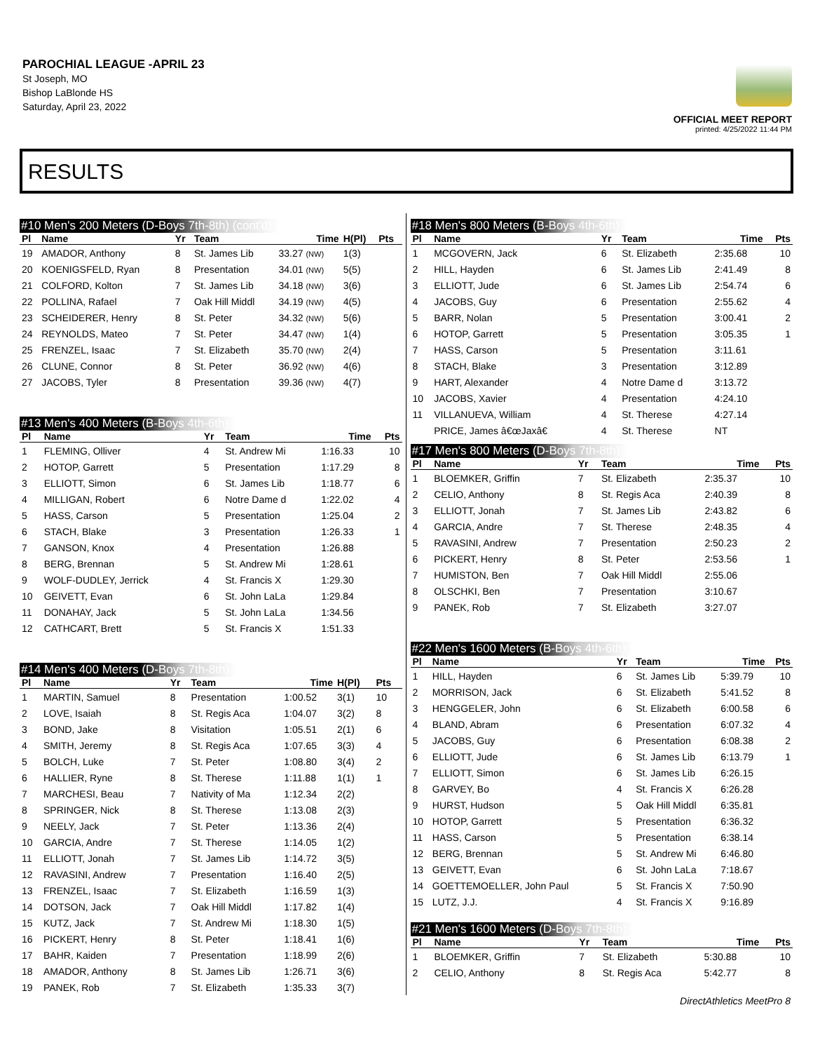PAROCHIAL LEAGUE -APRIL 23
St Joseph, MO
Bishop LaBlonde HS
Saturday, April 23, 2022
OFFICIAL MEET REPORT
printed: 4/25/2022 11:44 PM
RESULTS
#10 Men's 200 Meters (D-Boys 7th-8th) (cont'd)
| Pl | Name | Yr | Team | Time | H(Pl) | Pts |
| --- | --- | --- | --- | --- | --- | --- |
| 19 | AMADOR, Anthony | 8 | St. James Lib | 33.27 (NW) | 1(3) | |
| 20 | KOENIGSFELD, Ryan | 8 | Presentation | 34.01 (NW) | 5(5) | |
| 21 | COLFORD, Kolton | 7 | St. James Lib | 34.18 (NW) | 3(6) | |
| 22 | POLLINA, Rafael | 7 | Oak Hill Middl | 34.19 (NW) | 4(5) | |
| 23 | SCHEIDERER, Henry | 8 | St. Peter | 34.32 (NW) | 5(6) | |
| 24 | REYNOLDS, Mateo | 7 | St. Peter | 34.47 (NW) | 1(4) | |
| 25 | FRENZEL, Isaac | 7 | St. Elizabeth | 35.70 (NW) | 2(4) | |
| 26 | CLUNE, Connor | 8 | St. Peter | 36.92 (NW) | 4(6) | |
| 27 | JACOBS, Tyler | 8 | Presentation | 39.36 (NW) | 4(7) | |
#13 Men's 400 Meters (B-Boys 4th-6th)
| Pl | Name | Yr | Team | Time | Pts |
| --- | --- | --- | --- | --- | --- |
| 1 | FLEMING, Olliver | 4 | St. Andrew Mi | 1:16.33 | 10 |
| 2 | HOTOP, Garrett | 5 | Presentation | 1:17.29 | 8 |
| 3 | ELLIOTT, Simon | 6 | St. James Lib | 1:18.77 | 6 |
| 4 | MILLIGAN, Robert | 6 | Notre Dame d | 1:22.02 | 4 |
| 5 | HASS, Carson | 5 | Presentation | 1:25.04 | 2 |
| 6 | STACH, Blake | 3 | Presentation | 1:26.33 | 1 |
| 7 | GANSON, Knox | 4 | Presentation | 1:26.88 | |
| 8 | BERG, Brennan | 5 | St. Andrew Mi | 1:28.61 | |
| 9 | WOLF-DUDLEY, Jerrick | 4 | St. Francis X | 1:29.30 | |
| 10 | GEIVETT, Evan | 6 | St. John LaLa | 1:29.84 | |
| 11 | DONAHAY, Jack | 5 | St. John LaLa | 1:34.56 | |
| 12 | CATHCART, Brett | 5 | St. Francis X | 1:51.33 | |
#14 Men's 400 Meters (D-Boys 7th-8th)
| Pl | Name | Yr | Team | Time | H(Pl) | Pts |
| --- | --- | --- | --- | --- | --- | --- |
| 1 | MARTIN, Samuel | 8 | Presentation | 1:00.52 | 3(1) | 10 |
| 2 | LOVE, Isaiah | 8 | St. Regis Aca | 1:04.07 | 3(2) | 8 |
| 3 | BOND, Jake | 8 | Visitation | 1:05.51 | 2(1) | 6 |
| 4 | SMITH, Jeremy | 8 | St. Regis Aca | 1:07.65 | 3(3) | 4 |
| 5 | BOLCH, Luke | 7 | St. Peter | 1:08.80 | 3(4) | 2 |
| 6 | HALLIER, Ryne | 8 | St. Therese | 1:11.88 | 1(1) | 1 |
| 7 | MARCHESI, Beau | 7 | Nativity of Ma | 1:12.34 | 2(2) | |
| 8 | SPRINGER, Nick | 8 | St. Therese | 1:13.08 | 2(3) | |
| 9 | NEELY, Jack | 7 | St. Peter | 1:13.36 | 2(4) | |
| 10 | GARCIA, Andre | 7 | St. Therese | 1:14.05 | 1(2) | |
| 11 | ELLIOTT, Jonah | 7 | St. James Lib | 1:14.72 | 3(5) | |
| 12 | RAVASINI, Andrew | 7 | Presentation | 1:16.40 | 2(5) | |
| 13 | FRENZEL, Isaac | 7 | St. Elizabeth | 1:16.59 | 1(3) | |
| 14 | DOTSON, Jack | 7 | Oak Hill Middl | 1:17.82 | 1(4) | |
| 15 | KUTZ, Jack | 7 | St. Andrew Mi | 1:18.30 | 1(5) | |
| 16 | PICKERT, Henry | 8 | St. Peter | 1:18.41 | 1(6) | |
| 17 | BAHR, Kaiden | 7 | Presentation | 1:18.99 | 2(6) | |
| 18 | AMADOR, Anthony | 8 | St. James Lib | 1:26.71 | 3(6) | |
| 19 | PANEK, Rob | 7 | St. Elizabeth | 1:35.33 | 3(7) | |
#18 Men's 800 Meters (B-Boys 4th-6th)
| Pl | Name | Yr | Team | Time | Pts |
| --- | --- | --- | --- | --- | --- |
| 1 | MCGOVERN, Jack | 6 | St. Elizabeth | 2:35.68 | 10 |
| 2 | HILL, Hayden | 6 | St. James Lib | 2:41.49 | 8 |
| 3 | ELLIOTT, Jude | 6 | St. James Lib | 2:54.74 | 6 |
| 4 | JACOBS, Guy | 6 | Presentation | 2:55.62 | 4 |
| 5 | BARR, Nolan | 5 | Presentation | 3:00.41 | 2 |
| 6 | HOTOP, Garrett | 5 | Presentation | 3:05.35 | 1 |
| 7 | HASS, Carson | 5 | Presentation | 3:11.61 | |
| 8 | STACH, Blake | 3 | Presentation | 3:12.89 | |
| 9 | HART, Alexander | 4 | Notre Dame d | 3:13.72 | |
| 10 | JACOBS, Xavier | 4 | Presentation | 4:24.10 | |
| 11 | VILLANUEVA, William | 4 | St. Therese | 4:27.14 | |
| | PRICE, James â€œJaxâ€ | 4 | St. Therese | NT | |
#17 Men's 800 Meters (D-Boys 7th-8th)
| Pl | Name | Yr | Team | Time | Pts |
| --- | --- | --- | --- | --- | --- |
| 1 | BLOEMKER, Griffin | 7 | St. Elizabeth | 2:35.37 | 10 |
| 2 | CELIO, Anthony | 8 | St. Regis Aca | 2:40.39 | 8 |
| 3 | ELLIOTT, Jonah | 7 | St. James Lib | 2:43.82 | 6 |
| 4 | GARCIA, Andre | 7 | St. Therese | 2:48.35 | 4 |
| 5 | RAVASINI, Andrew | 7 | Presentation | 2:50.23 | 2 |
| 6 | PICKERT, Henry | 8 | St. Peter | 2:53.56 | 1 |
| 7 | HUMISTON, Ben | 7 | Oak Hill Middl | 2:55.06 | |
| 8 | OLSCHKI, Ben | 7 | Presentation | 3:10.67 | |
| 9 | PANEK, Rob | 7 | St. Elizabeth | 3:27.07 | |
#22 Men's 1600 Meters (B-Boys 4th-6th)
| Pl | Name | Yr | Team | Time | Pts |
| --- | --- | --- | --- | --- | --- |
| 1 | HILL, Hayden | 6 | St. James Lib | 5:39.79 | 10 |
| 2 | MORRISON, Jack | 6 | St. Elizabeth | 5:41.52 | 8 |
| 3 | HENGGELER, John | 6 | St. Elizabeth | 6:00.58 | 6 |
| 4 | BLAND, Abram | 6 | Presentation | 6:07.32 | 4 |
| 5 | JACOBS, Guy | 6 | Presentation | 6:08.38 | 2 |
| 6 | ELLIOTT, Jude | 6 | St. James Lib | 6:13.79 | 1 |
| 7 | ELLIOTT, Simon | 6 | St. James Lib | 6:26.15 | |
| 8 | GARVEY, Bo | 4 | St. Francis X | 6:26.28 | |
| 9 | HURST, Hudson | 5 | Oak Hill Middl | 6:35.81 | |
| 10 | HOTOP, Garrett | 5 | Presentation | 6:36.32 | |
| 11 | HASS, Carson | 5 | Presentation | 6:38.14 | |
| 12 | BERG, Brennan | 5 | St. Andrew Mi | 6:46.80 | |
| 13 | GEIVETT, Evan | 6 | St. John LaLa | 7:18.67 | |
| 14 | GOETTEMOELLER, John Paul | 5 | St. Francis X | 7:50.90 | |
| 15 | LUTZ, J.J. | 4 | St. Francis X | 9:16.89 | |
#21 Men's 1600 Meters (D-Boys 7th-8th)
| Pl | Name | Yr | Team | Time | Pts |
| --- | --- | --- | --- | --- | --- |
| 1 | BLOEMKER, Griffin | 7 | St. Elizabeth | 5:30.88 | 10 |
| 2 | CELIO, Anthony | 8 | St. Regis Aca | 5:42.77 | 8 |
DirectAthletics MeetPro 8